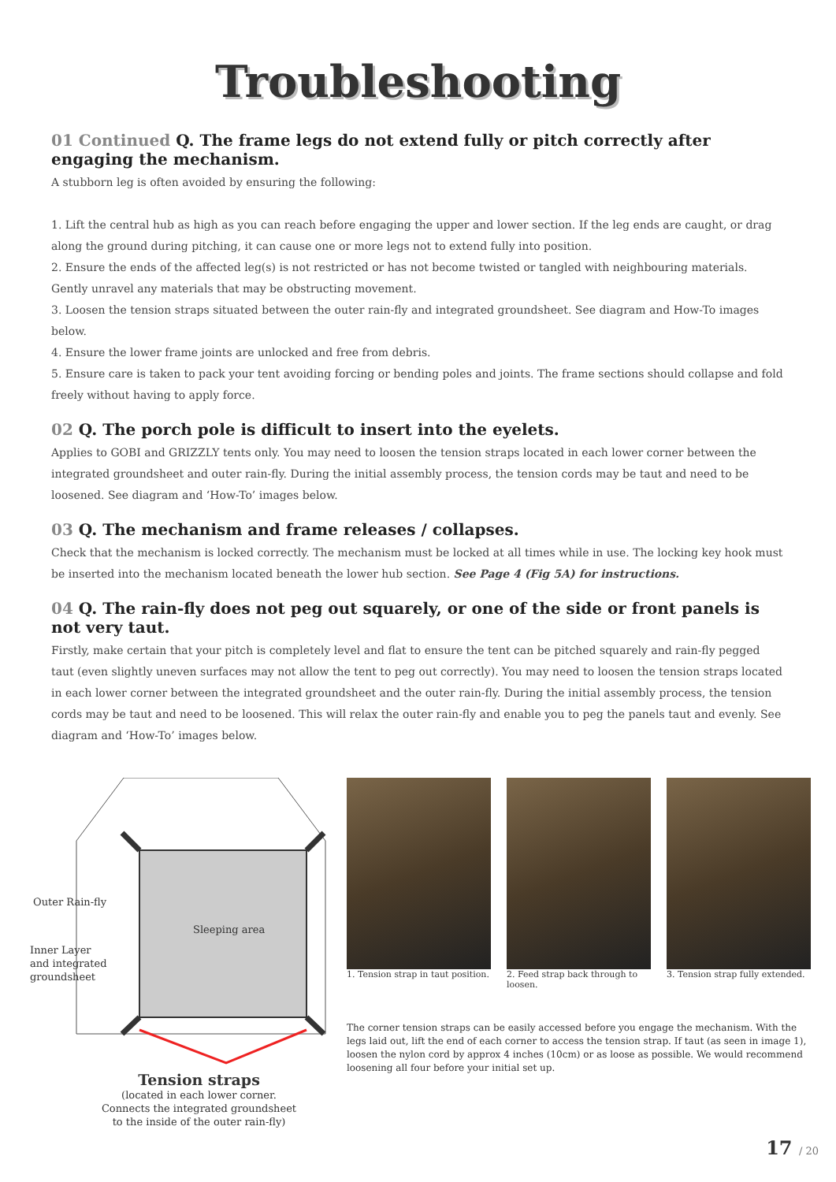Troubleshooting
01 Continued Q. The frame legs do not extend fully or pitch correctly after engaging the mechanism.
A stubborn leg is often avoided by ensuring the following:
1. Lift the central hub as high as you can reach before engaging the upper and lower section. If the leg ends are caught, or drag along the ground during pitching, it can cause one or more legs not to extend fully into position.
2. Ensure the ends of the affected leg(s) is not restricted or has not become twisted or tangled with neighbouring materials. Gently unravel any materials that may be obstructing movement.
3. Loosen the tension straps situated between the outer rain-fly and integrated groundsheet. See diagram and How-To images below.
4. Ensure the lower frame joints are unlocked and free from debris.
5. Ensure care is taken to pack your tent avoiding forcing or bending poles and joints. The frame sections should collapse and fold freely without having to apply force.
02 Q. The porch pole is difficult to insert into the eyelets.
Applies to GOBI and GRIZZLY tents only. You may need to loosen the tension straps located in each lower corner between the integrated groundsheet and outer rain-fly. During the initial assembly process, the tension cords may be taut and need to be loosened. See diagram and ‘How-To’ images below.
03 Q. The mechanism and frame releases / collapses.
Check that the mechanism is locked correctly. The mechanism must be locked at all times while in use. The locking key hook must be inserted into the mechanism located beneath the lower hub section. See Page 4 (Fig 5A) for instructions.
04 Q. The rain-fly does not peg out squarely, or one of the side or front panels is not very taut.
Firstly, make certain that your pitch is completely level and flat to ensure the tent can be pitched squarely and rain-fly pegged taut (even slightly uneven surfaces may not allow the tent to peg out correctly). You may need to loosen the tension straps located in each lower corner between the integrated groundsheet and the outer rain-fly. During the initial assembly process, the tension cords may be taut and need to be loosened. This will relax the outer rain-fly and enable you to peg the panels taut and evenly. See diagram and ‘How-To’ images below.
Outer Rain-fly
Inner Layer
and integrated
groundsheet
Sleeping area
Tension straps
(located in each lower corner.
Connects the integrated groundsheet
to the inside of the outer rain-fly)
1. Tension strap in taut position.
2. Feed strap back through to loosen.
3. Tension strap fully extended.
The corner tension straps can be easily accessed before you engage the mechanism. With the legs laid out, lift the end of each corner to access the tension strap. If taut (as seen in image 1), loosen the nylon cord by approx 4 inches (10cm) or as loose as possible. We would recommend loosening all four before your initial set up.
17 / 20